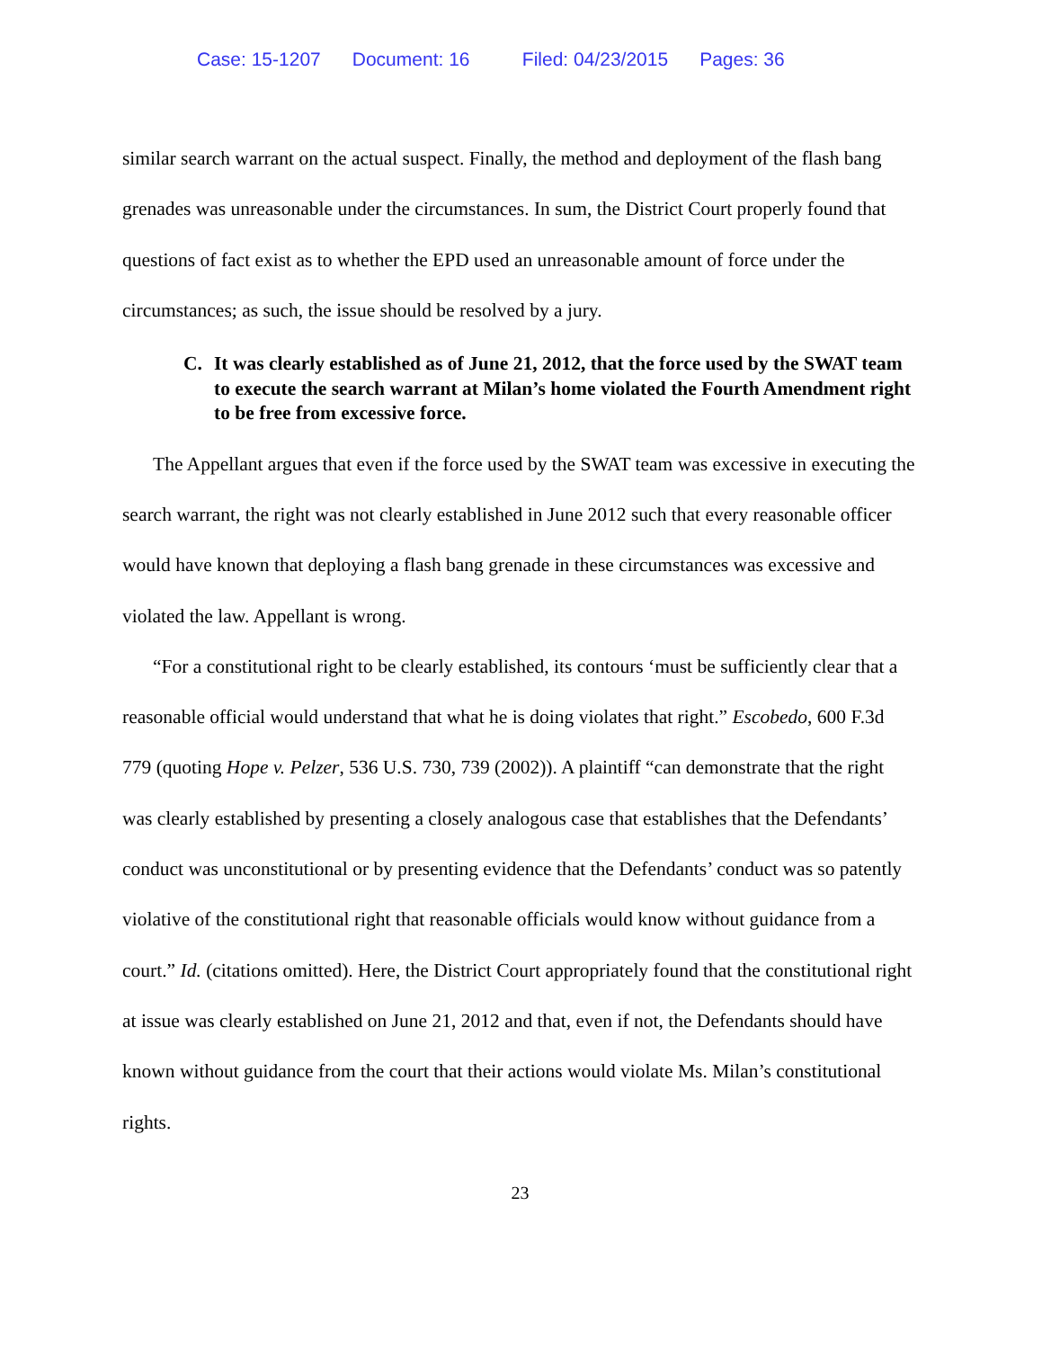Case: 15-1207 Document: 16 Filed: 04/23/2015 Pages: 36
similar search warrant on the actual suspect. Finally, the method and deployment of the flash bang grenades was unreasonable under the circumstances. In sum, the District Court properly found that questions of fact exist as to whether the EPD used an unreasonable amount of force under the circumstances; as such, the issue should be resolved by a jury.
C. It was clearly established as of June 21, 2012, that the force used by the SWAT team to execute the search warrant at Milan’s home violated the Fourth Amendment right to be free from excessive force.
The Appellant argues that even if the force used by the SWAT team was excessive in executing the search warrant, the right was not clearly established in June 2012 such that every reasonable officer would have known that deploying a flash bang grenade in these circumstances was excessive and violated the law. Appellant is wrong.
“For a constitutional right to be clearly established, its contours ‘must be sufficiently clear that a reasonable official would understand that what he is doing violates that right.” Escobedo, 600 F.3d 779 (quoting Hope v. Pelzer, 536 U.S. 730, 739 (2002)). A plaintiff “can demonstrate that the right was clearly established by presenting a closely analogous case that establishes that the Defendants’ conduct was unconstitutional or by presenting evidence that the Defendants’ conduct was so patently violative of the constitutional right that reasonable officials would know without guidance from a court.” Id. (citations omitted). Here, the District Court appropriately found that the constitutional right at issue was clearly established on June 21, 2012 and that, even if not, the Defendants should have known without guidance from the court that their actions would violate Ms. Milan’s constitutional rights.
23